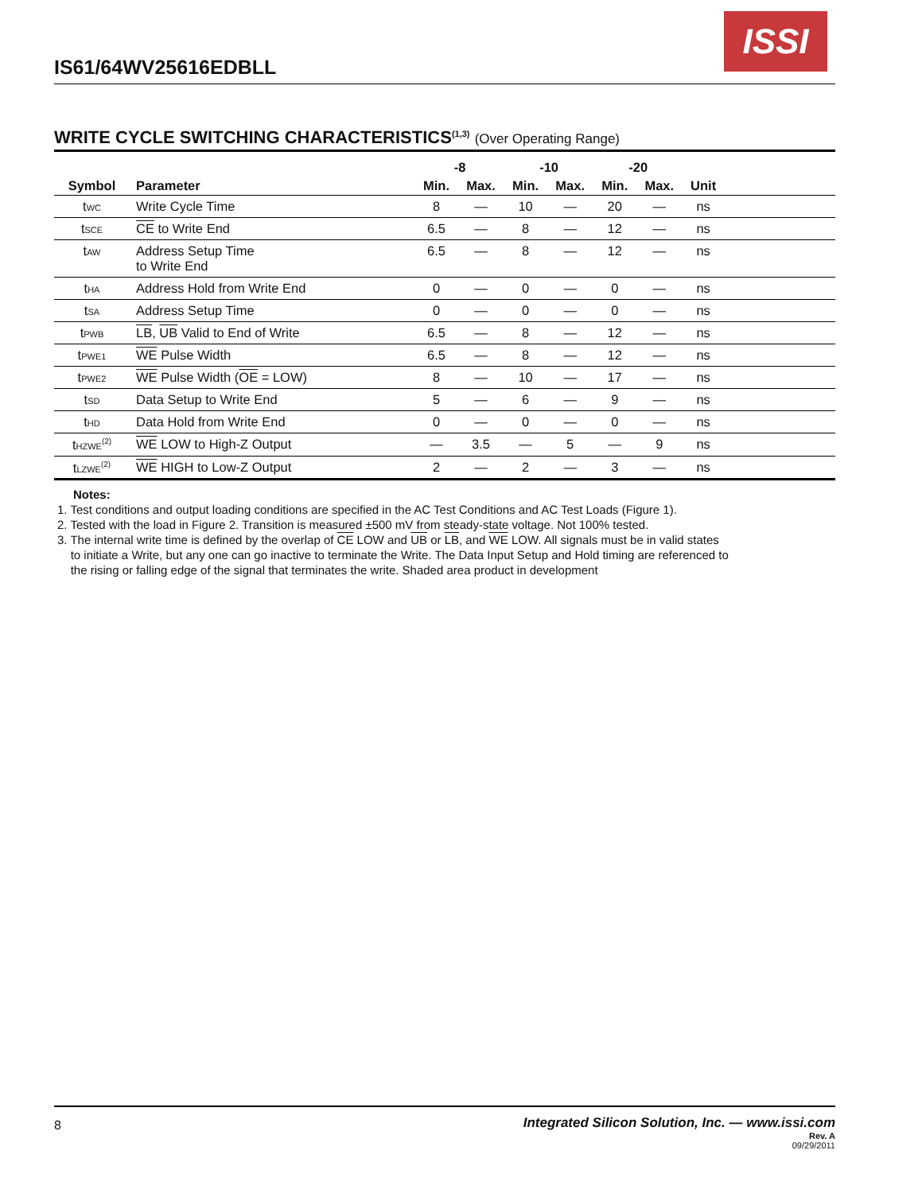IS61/64WV25616EDBLL
ISSI
WRITE CYCLE SWITCHING CHARACTERISTICS<sup>(1,3)</sup> (Over Operating Range)
| | | -8 | | -10 | | -20 | | | |
| --- | --- | --- | --- | --- | --- | --- | --- | --- | --- |
| Symbol | Parameter | Min. | Max. | Min. | Max. | Min. | Max. | Unit | |
| t<sub>WC</sub> | Write Cycle Time | 8 | — | 10 | — | 20 | — | ns | |
| t<sub>SCE</sub> | CE to Write End | 6.5 | — | 8 | — | 12 | — | ns | |
| t<sub>AW</sub> | Address Setup Time to Write End | 6.5 | — | 8 | — | 12 | — | ns | |
| t<sub>HA</sub> | Address Hold from Write End | 0 | — | 0 | — | 0 | — | ns | |
| t<sub>SA</sub> | Address Setup Time | 0 | — | 0 | — | 0 | — | ns | |
| t<sub>PWB</sub> | LB , UB Valid to End of Write | 6.5 | — | 8 | — | 12 | — | ns | |
| t<sub>PWE1</sub> | WE Pulse Width | 6.5 | — | 8 | — | 12 | — | ns | |
| t<sub>PWE2</sub> | WE Pulse Width ( OE = LOW) | 8 | — | 10 | — | 17 | — | ns | |
| t<sub>SD</sub> | Data Setup to Write End | 5 | — | 6 | — | 9 | — | ns | |
| t<sub>HD</sub> | Data Hold from Write End | 0 | — | 0 | — | 0 | — | ns | |
| t<sub>HZWE</sub><sup>(2)</sup> | WE LOW to High-Z Output | — | 3.5 | — | 5 | — | 9 | ns | |
| t<sub>LZWE</sub><sup>(2)</sup> | WE HIGH to Low-Z Output | 2 | — | 2 | — | 3 | — | ns | |
Notes:
1. Test conditions and output loading conditions are specified in the AC Test Conditions and AC Test Loads (Figure 1).
2. Tested with the load in Figure 2. Transition is measured ±500 mV from steady-state voltage. Not 100% tested.
3. The internal write time is defined by the overlap of CE LOW and UB or LB, and WE LOW. All signals must be in valid states
to initiate a Write, but any one can go inactive to terminate the Write. The Data Input Setup and Hold timing are referenced to
the rising or falling edge of the signal that terminates the write. Shaded area product in development
8
Integrated Silicon Solution, Inc. — www.issi.com
Rev. A
09/29/2011